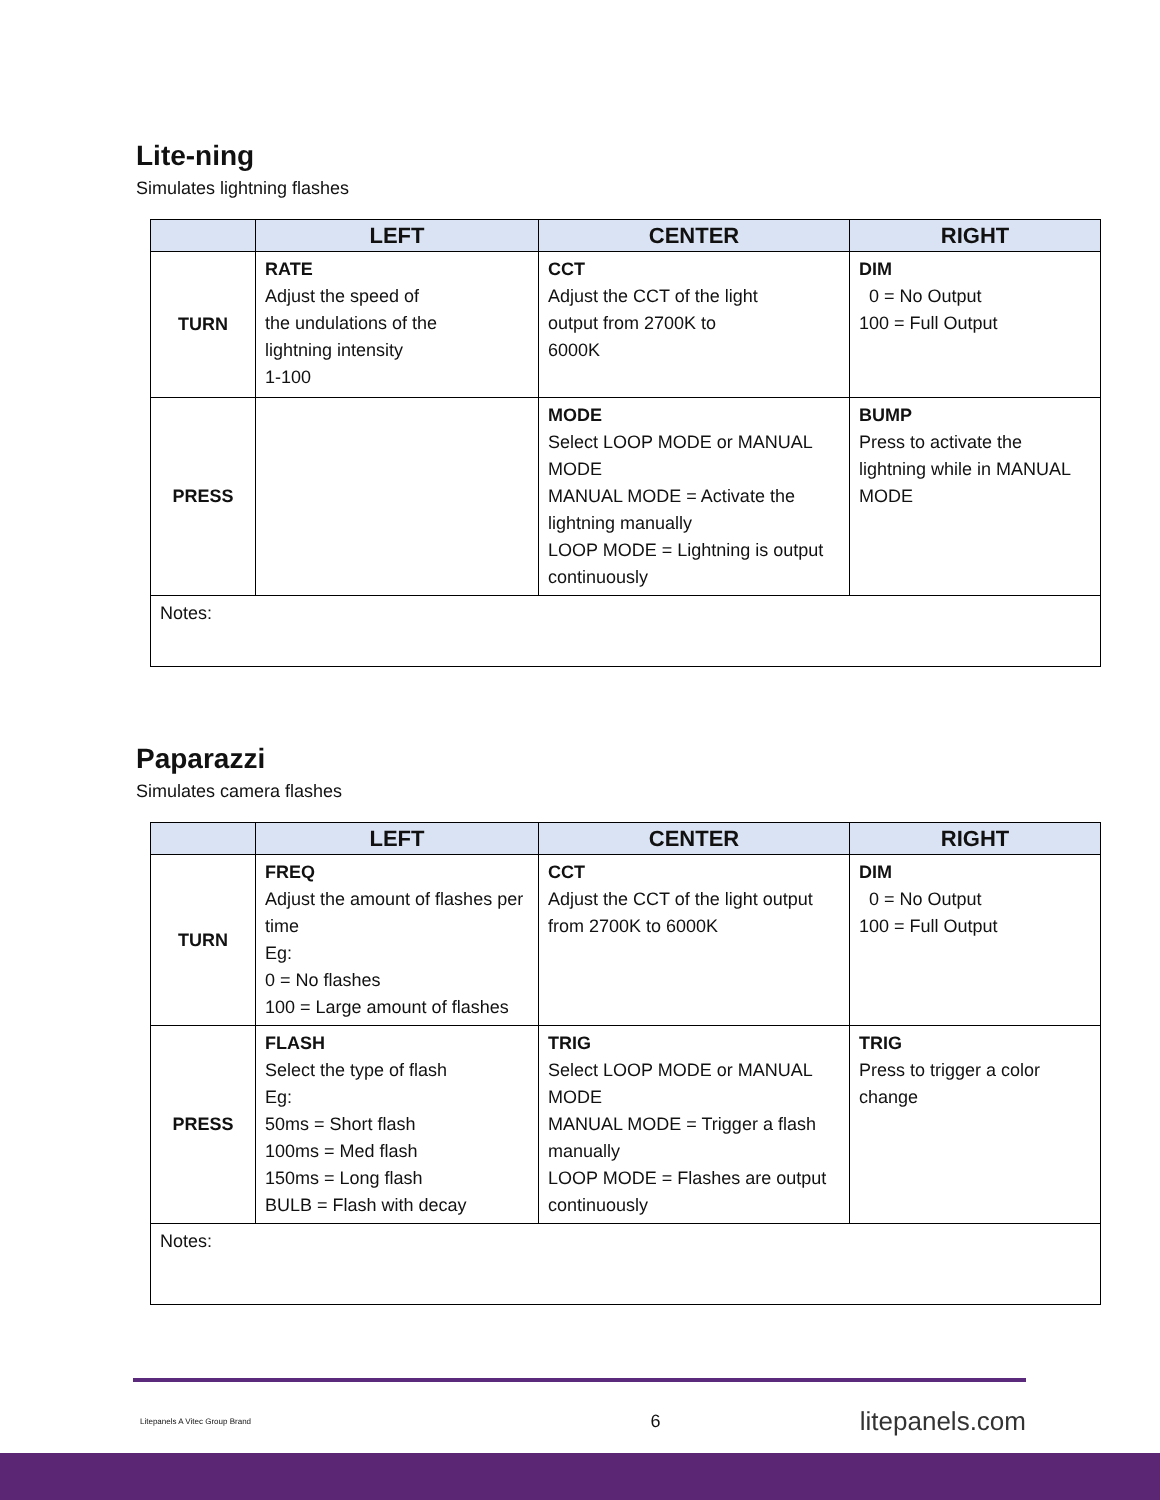Lite-ning
Simulates lightning flashes
| | LEFT | CENTER | RIGHT |
| --- | --- | --- | --- |
| TURN | RATE Adjust the speed of the undulations of the lightning intensity 1-100 | CCT Adjust the CCT of the light output from 2700K to 6000K | DIM 0 = No Output 100 = Full Output |
| PRESS | | MODE Select LOOP MODE or MANUAL MODE MANUAL MODE = Activate the lightning manually LOOP MODE = Lightning is output continuously | BUMP Press to activate the lightning while in MANUAL MODE |
| Notes: | | | |
Paparazzi
Simulates camera flashes
| | LEFT | CENTER | RIGHT |
| --- | --- | --- | --- |
| TURN | FREQ Adjust the amount of flashes per time Eg: 0 = No flashes 100 = Large amount of flashes | CCT Adjust the CCT of the light output from 2700K to 6000K | DIM 0 = No Output 100 = Full Output |
| PRESS | FLASH Select the type of flash Eg: 50ms = Short flash 100ms = Med flash 150ms = Long flash BULB = Flash with decay | TRIG Select LOOP MODE or MANUAL MODE MANUAL MODE = Trigger a flash manually LOOP MODE = Flashes are output continuously | TRIG Press to trigger a color change |
| Notes: | | | |
Litepanels A Vitec Group Brand 6 litepanels.com